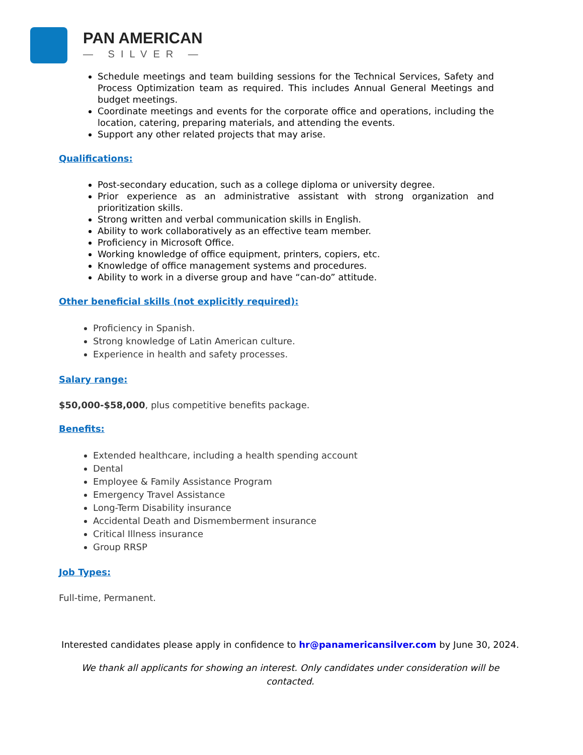PAN AMERICAN
— SILVER —
Schedule meetings and team building sessions for the Technical Services, Safety and Process Optimization team as required. This includes Annual General Meetings and budget meetings.
Coordinate meetings and events for the corporate office and operations, including the location, catering, preparing materials, and attending the events.
Support any other related projects that may arise.
Qualifications:
Post-secondary education, such as a college diploma or university degree.
Prior experience as an administrative assistant with strong organization and prioritization skills.
Strong written and verbal communication skills in English.
Ability to work collaboratively as an effective team member.
Proficiency in Microsoft Office.
Working knowledge of office equipment, printers, copiers, etc.
Knowledge of office management systems and procedures.
Ability to work in a diverse group and have “can-do” attitude.
Other beneficial skills (not explicitly required):
Proficiency in Spanish.
Strong knowledge of Latin American culture.
Experience in health and safety processes.
Salary range:
$50,000-$58,000, plus competitive benefits package.
Benefits:
Extended healthcare, including a health spending account
Dental
Employee & Family Assistance Program
Emergency Travel Assistance
Long-Term Disability insurance
Accidental Death and Dismemberment insurance
Critical Illness insurance
Group RRSP
Job Types:
Full-time, Permanent.
Interested candidates please apply in confidence to hr@panamericansilver.com by June 30, 2024.
We thank all applicants for showing an interest. Only candidates under consideration will be contacted.